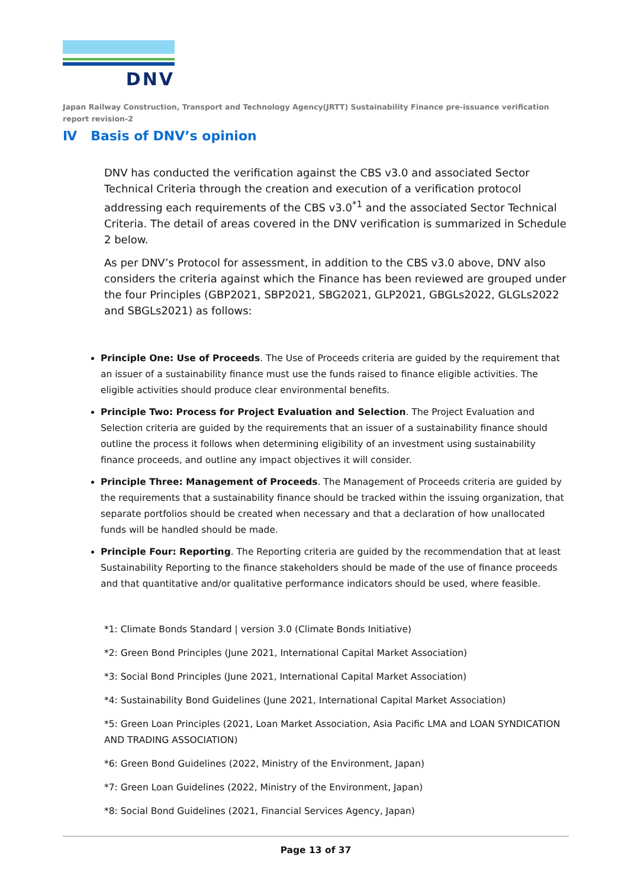DNV
Japan Railway Construction, Transport and Technology Agency(JRTT) Sustainability Finance pre-issuance verification report revision-2
Ⅳ Basis of DNV’s opinion
DNV has conducted the verification against the CBS v3.0 and associated Sector Technical Criteria through the creation and execution of a verification protocol addressing each requirements of the CBS v3.0<sup>*1</sup> and the associated Sector Technical Criteria. The detail of areas covered in the DNV verification is summarized in Schedule 2 below.
As per DNV’s Protocol for assessment, in addition to the CBS v3.0 above, DNV also considers the criteria against which the Finance has been reviewed are grouped under the four Principles (GBP2021, SBP2021, SBG2021, GLP2021, GBGLs2022, GLGLs2022 and SBGLs2021) as follows:
Principle One: Use of Proceeds. The Use of Proceeds criteria are guided by the requirement that an issuer of a sustainability finance must use the funds raised to finance eligible activities. The eligible activities should produce clear environmental benefits.
Principle Two: Process for Project Evaluation and Selection. The Project Evaluation and Selection criteria are guided by the requirements that an issuer of a sustainability finance should outline the process it follows when determining eligibility of an investment using sustainability finance proceeds, and outline any impact objectives it will consider.
Principle Three: Management of Proceeds. The Management of Proceeds criteria are guided by the requirements that a sustainability finance should be tracked within the issuing organization, that separate portfolios should be created when necessary and that a declaration of how unallocated funds will be handled should be made.
Principle Four: Reporting. The Reporting criteria are guided by the recommendation that at least Sustainability Reporting to the finance stakeholders should be made of the use of finance proceeds and that quantitative and/or qualitative performance indicators should be used, where feasible.
*1: Climate Bonds Standard | version 3.0 (Climate Bonds Initiative)
*2: Green Bond Principles (June 2021, International Capital Market Association)
*3: Social Bond Principles (June 2021, International Capital Market Association)
*4: Sustainability Bond Guidelines (June 2021, International Capital Market Association)
*5: Green Loan Principles (2021, Loan Market Association, Asia Pacific LMA and LOAN SYNDICATION AND TRADING ASSOCIATION)
*6: Green Bond Guidelines (2022, Ministry of the Environment, Japan)
*7: Green Loan Guidelines (2022, Ministry of the Environment, Japan)
*8: Social Bond Guidelines (2021, Financial Services Agency, Japan)
Page 13 of 37